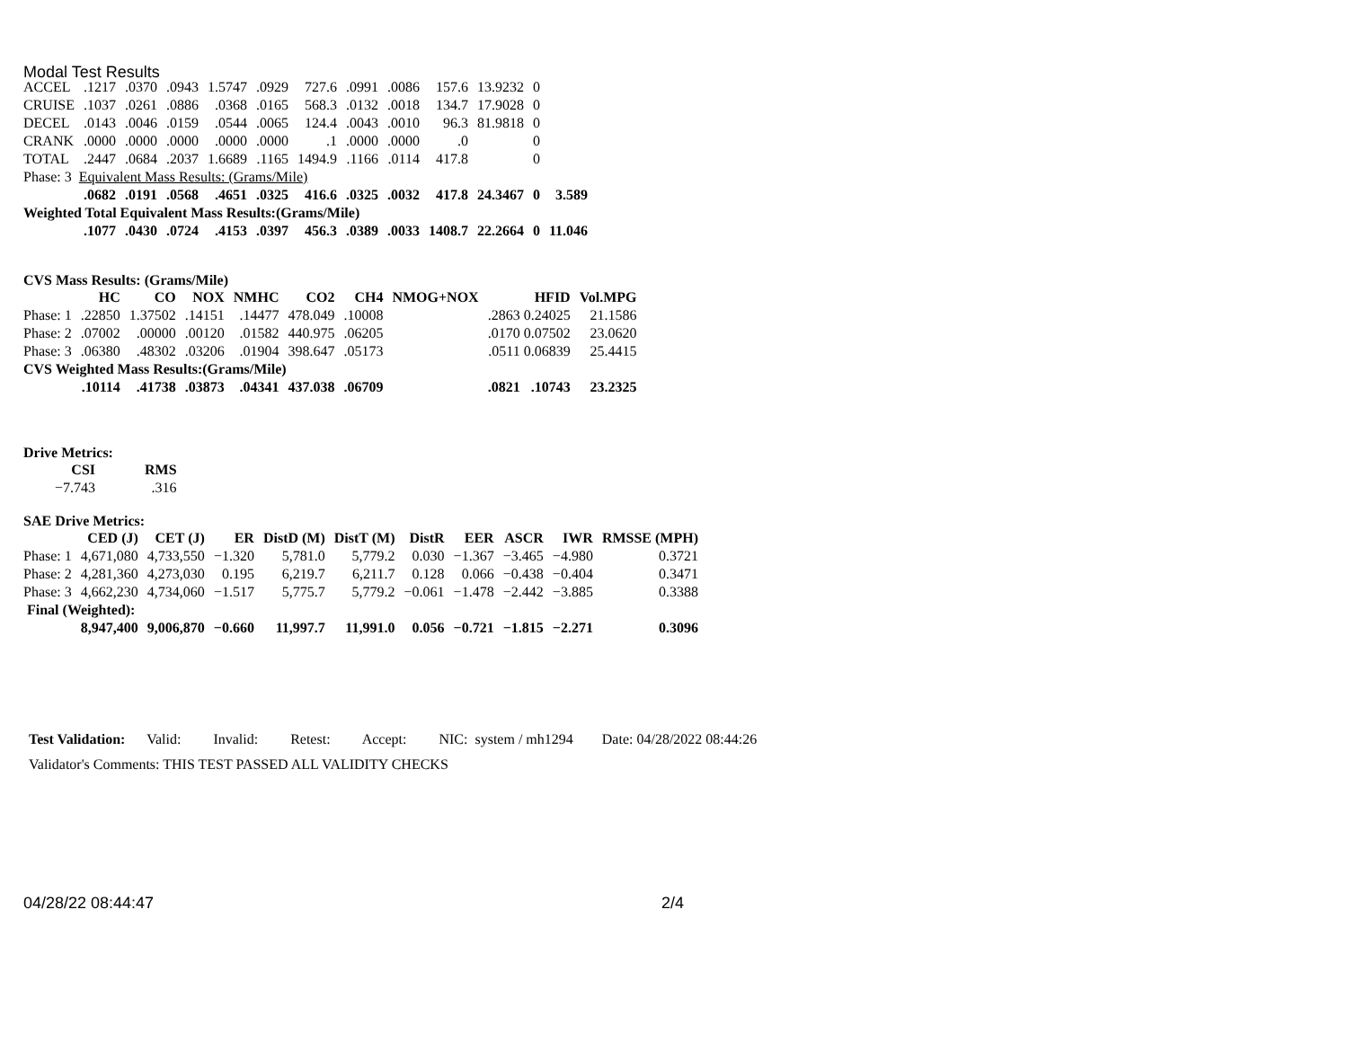Modal Test Results
| ACCEL | .1217 | .0370 | .0943 | 1.5747 | .0929 | 727.6 | .0991 | .0086 | 157.6 | 13.9232 | 0 | |
| CRUISE | .1037 | .0261 | .0886 | .0368 | .0165 | 568.3 | .0132 | .0018 | 134.7 | 17.9028 | 0 | |
| DECEL | .0143 | .0046 | .0159 | .0544 | .0065 | 124.4 | .0043 | .0010 | 96.3 | 81.9818 | 0 | |
| CRANK | .0000 | .0000 | .0000 | .0000 | .0000 | .1 | .0000 | .0000 | .0 | | 0 | |
| TOTAL | .2447 | .0684 | .2037 | 1.6689 | .1165 | 1494.9 | .1166 | .0114 | 417.8 | | 0 | |
| Phase: 3 Equivalent Mass Results: (Grams/Mile) | | | | | | | | | | | | |
| | .0682 | .0191 | .0568 | .4651 | .0325 | 416.6 | .0325 | .0032 | 417.8 | 24.3467 | 0 | 3.589 |
| Weighted Total Equivalent Mass Results:(Grams/Mile) | | | | | | | | | | | | |
| | .1077 | .0430 | .0724 | .4153 | .0397 | 456.3 | .0389 | .0033 | 1408.7 | 22.2664 | 0 | 11.046 |
CVS Mass Results: (Grams/Mile)
| | HC | CO | NOX | NMHC | CO2 | CH4 | NMOG+NOX | HFID | Vol.MPG |
| --- | --- | --- | --- | --- | --- | --- | --- | --- | --- |
| Phase: 1 | .22850 | 1.37502 | .14151 | .14477 | 478.049 | .10008 | | .2863 0.24025 | 21.1586 |
| Phase: 2 | .07002 | .00000 | .00120 | .01582 | 440.975 | .06205 | | .0170 0.07502 | 23.0620 |
| Phase: 3 | .06380 | .48302 | .03206 | .01904 | 398.647 | .05173 | | .0511 0.06839 | 25.4415 |
| CVS Weighted Mass Results:(Grams/Mile) | | | | | | | | | |
| | .10114 | .41738 | .03873 | .04341 | 437.038 | .06709 | | .0821 .10743 | 23.2325 |
Drive Metrics:
| CSI | RMS |
| --- | --- |
| −7.743 | .316 |
SAE Drive Metrics:
| | CED (J) | CET (J) | ER | DistD (M) | DistT (M) | DistR | EER | ASCR | IWR | RMSSE (MPH) |
| --- | --- | --- | --- | --- | --- | --- | --- | --- | --- | --- |
| Phase: 1 | 4,671,080 | 4,733,550 | −1.320 | 5,781.0 | 5,779.2 | 0.030 | −1.367 | −3.465 | −4.980 | 0.3721 |
| Phase: 2 | 4,281,360 | 4,273,030 | 0.195 | 6,219.7 | 6,211.7 | 0.128 | 0.066 | −0.438 | −0.404 | 0.3471 |
| Phase: 3 | 4,662,230 | 4,734,060 | −1.517 | 5,775.7 | 5,779.2 | −0.061 | −1.478 | −2.442 | −3.885 | 0.3388 |
| Final (Weighted): | | | | | | | | | | |
| | 8,947,400 | 9,006,870 | −0.660 | 11,997.7 | 11,991.0 | 0.056 | −0.721 | −1.815 | −2.271 | 0.3096 |
Test Validation: Valid: Invalid: Retest: Accept: NIC: system / mh1294 Date: 04/28/2022 08:44:26
Validator's Comments: THIS TEST PASSED ALL VALIDITY CHECKS
04/28/22 08:44:47 2/4